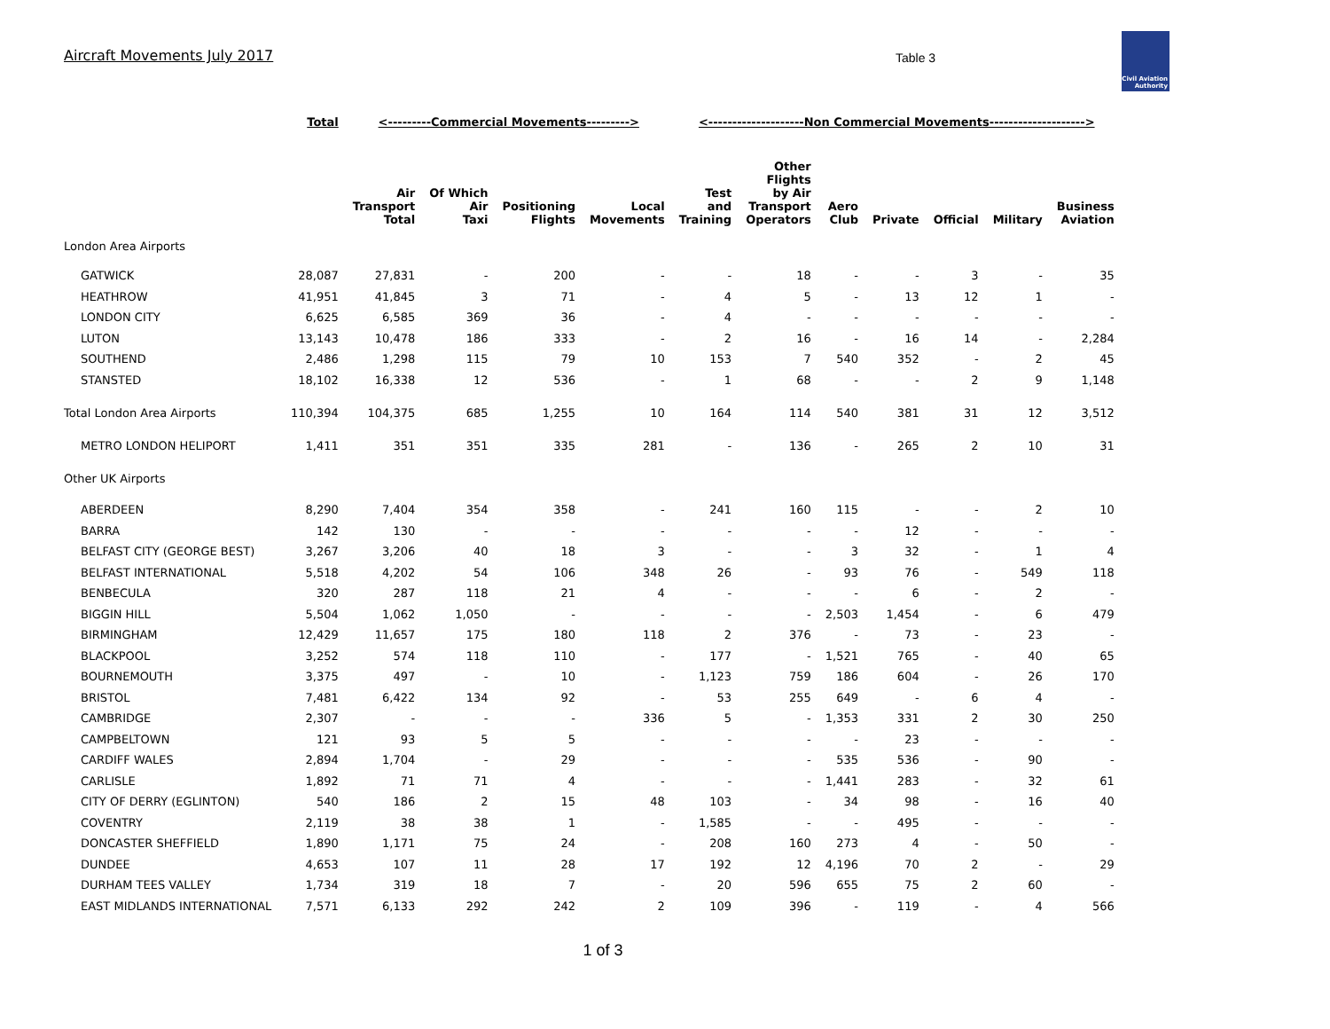Aircraft Movements July 2017 Table 3
Civil Aviation
Authority
| | Total | <---------Commercial Movements---------> | | | | <--------------------Non Commercial Movements--------------------> | | | | | | |
| --- | --- | --- | --- | --- | --- | --- | --- | --- | --- | --- | --- | --- |
| | | Air Transport Total | Of Which Air Taxi | Positioning Flights | Local Movements | Test and Training | Other Flights by Air Transport Operators | Aero Club | Private | Official | Military | Business Aviation |
| London Area Airports | | | | | | | | | | | | |
| GATWICK | 28,087 | 27,831 | - | 200 | - | - | 18 | - | - | 3 | - | 35 |
| HEATHROW | 41,951 | 41,845 | 3 | 71 | - | 4 | 5 | - | 13 | 12 | 1 | - |
| LONDON CITY | 6,625 | 6,585 | 369 | 36 | - | 4 | - | - | - | - | - | - |
| LUTON | 13,143 | 10,478 | 186 | 333 | - | 2 | 16 | - | 16 | 14 | - | 2,284 |
| SOUTHEND | 2,486 | 1,298 | 115 | 79 | 10 | 153 | 7 | 540 | 352 | - | 2 | 45 |
| STANSTED | 18,102 | 16,338 | 12 | 536 | - | 1 | 68 | - | - | 2 | 9 | 1,148 |
| Total London Area Airports | 110,394 | 104,375 | 685 | 1,255 | 10 | 164 | 114 | 540 | 381 | 31 | 12 | 3,512 |
| METRO LONDON HELIPORT | 1,411 | 351 | 351 | 335 | 281 | - | 136 | - | 265 | 2 | 10 | 31 |
| Other UK Airports | | | | | | | | | | | | |
| ABERDEEN | 8,290 | 7,404 | 354 | 358 | - | 241 | 160 | 115 | - | - | 2 | 10 |
| BARRA | 142 | 130 | - | - | - | - | - | - | 12 | - | - | - |
| BELFAST CITY (GEORGE BEST) | 3,267 | 3,206 | 40 | 18 | 3 | - | - | 3 | 32 | - | 1 | 4 |
| BELFAST INTERNATIONAL | 5,518 | 4,202 | 54 | 106 | 348 | 26 | - | 93 | 76 | - | 549 | 118 |
| BENBECULA | 320 | 287 | 118 | 21 | 4 | - | - | - | 6 | - | 2 | - |
| BIGGIN HILL | 5,504 | 1,062 | 1,050 | - | - | - | - | 2,503 | 1,454 | - | 6 | 479 |
| BIRMINGHAM | 12,429 | 11,657 | 175 | 180 | 118 | 2 | 376 | - | 73 | - | 23 | - |
| BLACKPOOL | 3,252 | 574 | 118 | 110 | - | 177 | - | 1,521 | 765 | - | 40 | 65 |
| BOURNEMOUTH | 3,375 | 497 | - | 10 | - | 1,123 | 759 | 186 | 604 | - | 26 | 170 |
| BRISTOL | 7,481 | 6,422 | 134 | 92 | - | 53 | 255 | 649 | - | 6 | 4 | - |
| CAMBRIDGE | 2,307 | - | - | - | 336 | 5 | - | 1,353 | 331 | 2 | 30 | 250 |
| CAMPBELTOWN | 121 | 93 | 5 | 5 | - | - | - | - | 23 | - | - | - |
| CARDIFF WALES | 2,894 | 1,704 | - | 29 | - | - | - | 535 | 536 | - | 90 | - |
| CARLISLE | 1,892 | 71 | 71 | 4 | - | - | - | 1,441 | 283 | - | 32 | 61 |
| CITY OF DERRY (EGLINTON) | 540 | 186 | 2 | 15 | 48 | 103 | - | 34 | 98 | - | 16 | 40 |
| COVENTRY | 2,119 | 38 | 38 | 1 | - | 1,585 | - | - | 495 | - | - | - |
| DONCASTER SHEFFIELD | 1,890 | 1,171 | 75 | 24 | - | 208 | 160 | 273 | 4 | - | 50 | - |
| DUNDEE | 4,653 | 107 | 11 | 28 | 17 | 192 | 12 | 4,196 | 70 | 2 | - | 29 |
| DURHAM TEES VALLEY | 1,734 | 319 | 18 | 7 | - | 20 | 596 | 655 | 75 | 2 | 60 | - |
| EAST MIDLANDS INTERNATIONAL | 7,571 | 6,133 | 292 | 242 | 2 | 109 | 396 | - | 119 | - | 4 | 566 |
1 of 3